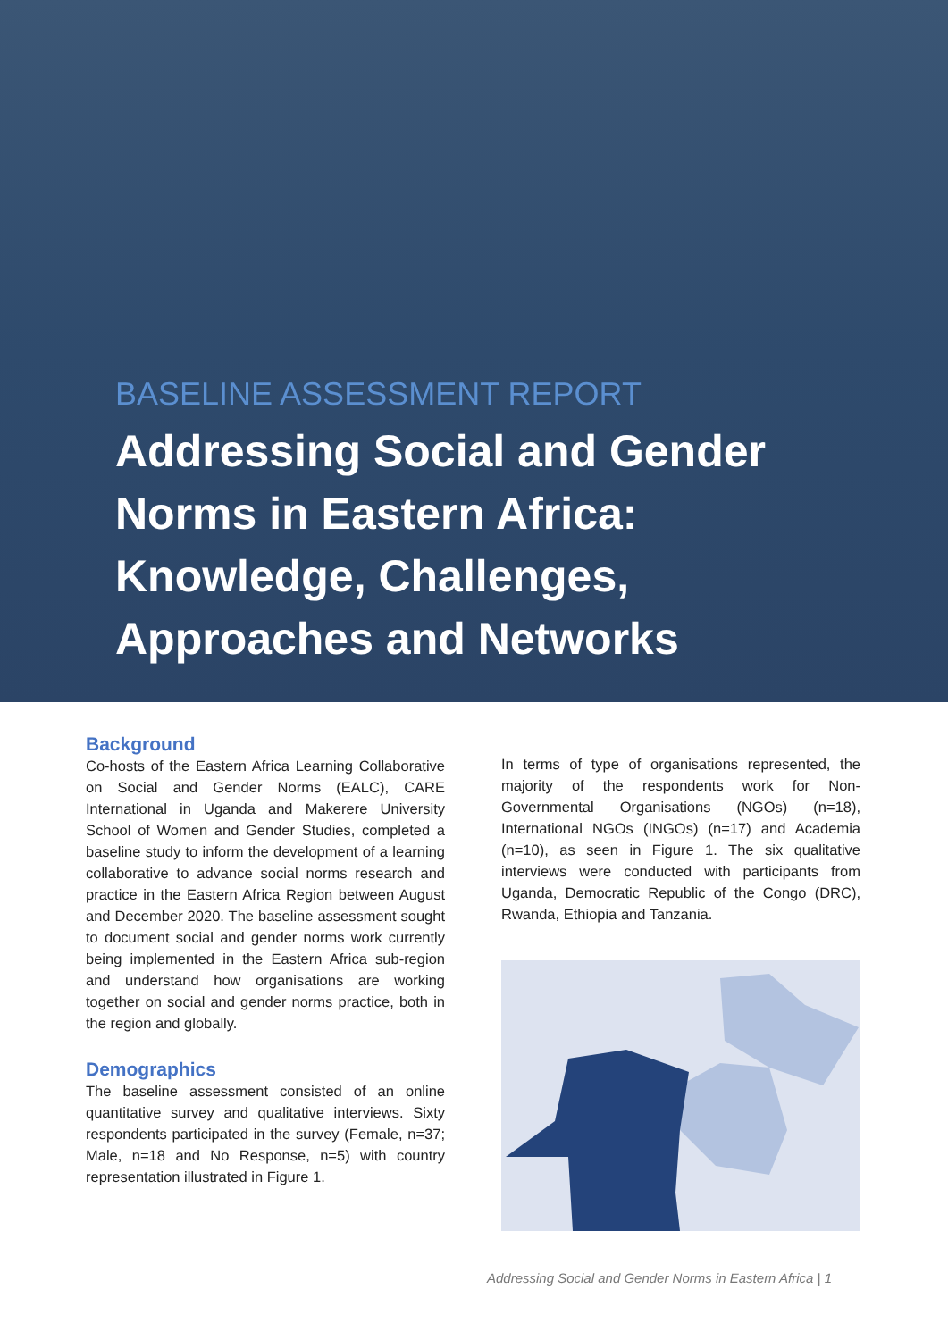BASELINE ASSESSMENT REPORT
Addressing Social and Gender
Norms in Eastern Africa:
Knowledge, Challenges,
Approaches and Networks
Background
Co-hosts of the Eastern Africa Learning Collaborative on Social and Gender Norms (EALC), CARE International in Uganda and Makerere University School of Women and Gender Studies, completed a baseline study to inform the development of a learning collaborative to advance social norms research and practice in the Eastern Africa Region between August and December 2020. The baseline assessment sought to document social and gender norms work currently being implemented in the Eastern Africa sub-region and understand how organisations are working together on social and gender norms practice, both in the region and globally.
Demographics
The baseline assessment consisted of an online quantitative survey and qualitative interviews. Sixty respondents participated in the survey (Female, n=37; Male, n=18 and No Response, n=5) with country representation illustrated in Figure 1.
In terms of type of organisations represented, the majority of the respondents work for Non-Governmental Organisations (NGOs) (n=18), International NGOs (INGOs) (n=17) and Academia (n=10), as seen in Figure 1. The six qualitative interviews were conducted with participants from Uganda, Democratic Republic of the Congo (DRC), Rwanda, Ethiopia and Tanzania.
Addressing Social and Gender Norms in Eastern Africa | 1